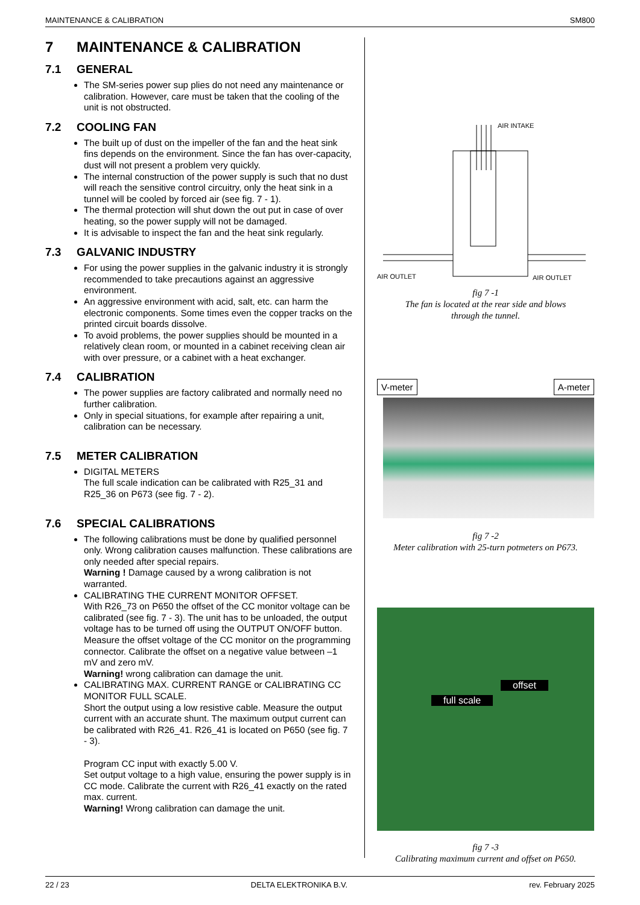MAINTENANCE & CALIBRATION SM800
7 MAINTENANCE & CALIBRATION
7.1 GENERAL
The SM-series power sup plies do not need any maintenance or calibration. However, care must be taken that the cooling of the unit is not obstructed.
7.2 COOLING FAN
The built up of dust on the impeller of the fan and the heat sink fins depends on the environment. Since the fan has over-capacity, dust will not present a problem very quickly.
The internal construction of the power supply is such that no dust will reach the sensitive control circuitry, only the heat sink in a tunnel will be cooled by forced air (see fig. 7 - 1).
The thermal protection will shut down the out put in case of over heating, so the power supply will not be damaged.
It is advisable to inspect the fan and the heat sink regularly.
7.3 GALVANIC INDUSTRY
For using the power supplies in the galvanic industry it is strongly recommended to take precautions against an aggressive environment.
An aggressive environment with acid, salt, etc. can harm the electronic components. Some times even the copper tracks on the printed circuit boards dissolve.
To avoid problems, the power supplies should be mounted in a relatively clean room, or mounted in a cabinet receiving clean air with over pressure, or a cabinet with a heat exchanger.
7.4 CALIBRATION
The power supplies are factory calibrated and normally need no further calibration.
Only in special situations, for example after repairing a unit, calibration can be necessary.
7.5 METER CALIBRATION
DIGITAL METERS
The full scale indication can be calibrated with R25_31 and R25_36 on P673 (see fig. 7 - 2).
7.6 SPECIAL CALIBRATIONS
The following calibrations must be done by qualified personnel only. Wrong calibration causes malfunction. These calibrations are only needed after special repairs.
Warning ! Damage caused by a wrong calibration is not warranted.
CALIBRATING THE CURRENT MONITOR OFFSET.
With R26_73 on P650 the offset of the CC monitor voltage can be calibrated (see fig. 7 - 3). The unit has to be unloaded, the output voltage has to be turned off using the OUTPUT ON/OFF button. Measure the offset voltage of the CC monitor on the programming connector. Calibrate the offset on a negative value between –1 mV and zero mV.
Warning! wrong calibration can damage the unit.
CALIBRATING MAX. CURRENT RANGE or CALIBRATING CC MONITOR FULL SCALE.
Short the output using a low resistive cable. Measure the output current with an accurate shunt. The maximum output current can be calibrated with R26_41. R26_41 is located on P650 (see fig. 7 - 3).
Program CC input with exactly 5.00 V.
Set output voltage to a high value, ensuring the power supply is in CC mode. Calibrate the current with R26_41 exactly on the rated max. current.
Warning! Wrong calibration can damage the unit.
AIR INTAKE
AIR OUTLET
AIR OUTLET
fig 7 -1
The fan is located at the rear side and blows
through the tunnel.
V-meter A-meter
fig 7 -2
Meter calibration with 25-turn potmeters on P673.
offset
full scale
fig 7 -3
Calibrating maximum current and offset on P650.
22 / 23 DELTA ELEKTRONIKA B.V. rev. February 2025